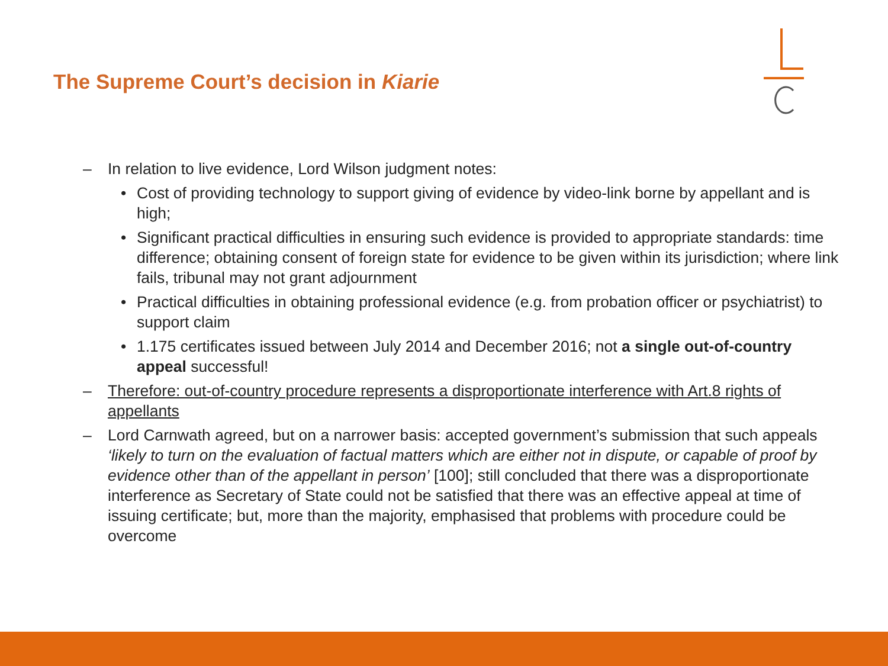The Supreme Court’s decision in Kiarie
– In relation to live evidence, Lord Wilson judgment notes:
• Cost of providing technology to support giving of evidence by video-link borne by appellant and is high;
• Significant practical difficulties in ensuring such evidence is provided to appropriate standards: time difference; obtaining consent of foreign state for evidence to be given within its jurisdiction; where link fails, tribunal may not grant adjournment
• Practical difficulties in obtaining professional evidence (e.g. from probation officer or psychiatrist) to support claim
• 1.175 certificates issued between July 2014 and December 2016; not a single out-of-country appeal successful!
– Therefore: out-of-country procedure represents a disproportionate interference with Art.8 rights of appellants
– Lord Carnwath agreed, but on a narrower basis: accepted government’s submission that such appeals ‘likely to turn on the evaluation of factual matters which are either not in dispute, or capable of proof by evidence other than of the appellant in person’ [100]; still concluded that there was a disproportionate interference as Secretary of State could not be satisfied that there was an effective appeal at time of issuing certificate; but, more than the majority, emphasised that problems with procedure could be overcome